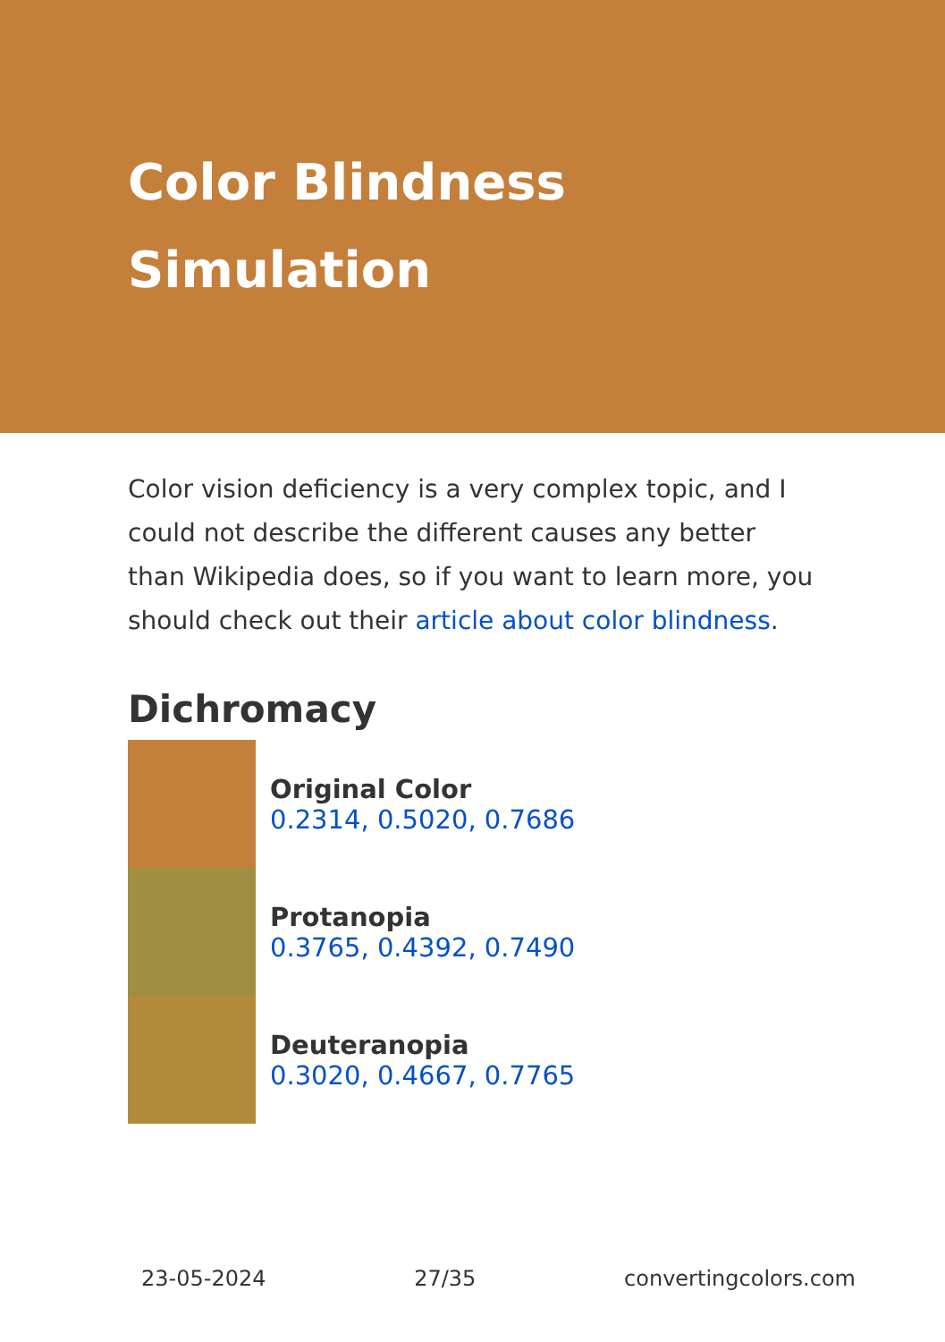Color Blindness Simulation
Color vision deficiency is a very complex topic, and I could not describe the different causes any better than Wikipedia does, so if you want to learn more, you should check out their article about color blindness.
Dichromacy
Original Color
0.2314, 0.5020, 0.7686
Protanopia
0.3765, 0.4392, 0.7490
Deuteranopia
0.3020, 0.4667, 0.7765
23-05-2024 27/35 convertingcolors.com